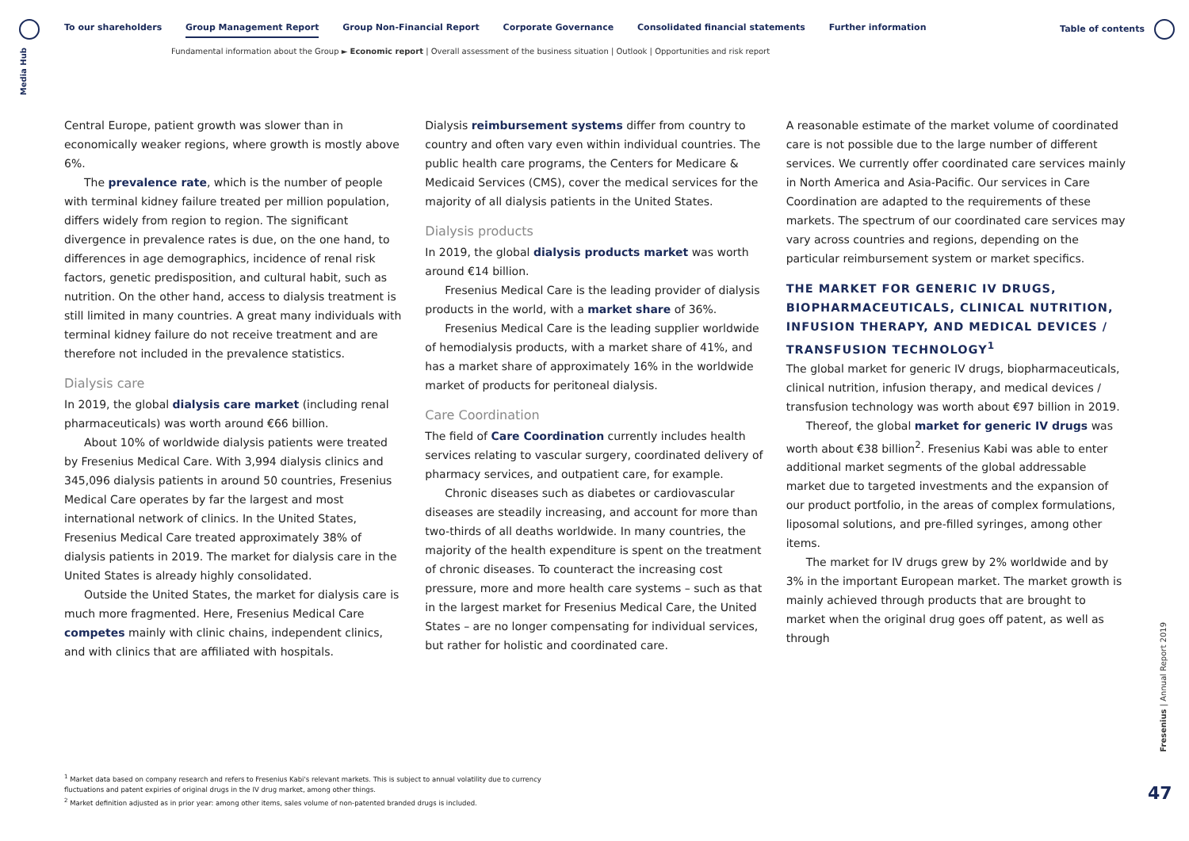Media Hub
To our shareholders Group Management Report Group Non-Financial Report Corporate Governance Consolidated financial statements Further information
Table of contents
Fundamental information about the Group ► Economic report | Overall assessment of the business situation | Outlook | Opportunities and risk report
Central Europe, patient growth was slower than in economically weaker regions, where growth is mostly above 6%.
The prevalence rate, which is the number of people with terminal kidney failure treated per million population, differs widely from region to region. The significant divergence in prevalence rates is due, on the one hand, to differences in age demographics, incidence of renal risk factors, genetic predisposition, and cultural habit, such as nutrition. On the other hand, access to dialysis treatment is still limited in many countries. A great many individuals with terminal kidney failure do not receive treatment and are therefore not included in the prevalence statistics.
Dialysis care
In 2019, the global dialysis care market (including renal pharmaceuticals) was worth around €66 billion.
About 10% of worldwide dialysis patients were treated by Fresenius Medical Care. With 3,994 dialysis clinics and 345,096 dialysis patients in around 50 countries, Fresenius Medical Care operates by far the largest and most international network of clinics. In the United States, Fresenius Medical Care treated approximately 38% of dialysis patients in 2019. The market for dialysis care in the United States is already highly consolidated.
Outside the United States, the market for dialysis care is much more fragmented. Here, Fresenius Medical Care competes mainly with clinic chains, independent clinics, and with clinics that are affiliated with hospitals.
Dialysis reimbursement systems differ from country to country and often vary even within individual countries. The public health care programs, the Centers for Medicare & Medicaid Services (CMS), cover the medical services for the majority of all dialysis patients in the United States.
Dialysis products
In 2019, the global dialysis products market was worth around €14 billion.
Fresenius Medical Care is the leading provider of dialysis products in the world, with a market share of 36%.
Fresenius Medical Care is the leading supplier worldwide of hemodialysis products, with a market share of 41%, and has a market share of approximately 16% in the worldwide market of products for peritoneal dialysis.
Care Coordination
The field of Care Coordination currently includes health services relating to vascular surgery, coordinated delivery of pharmacy services, and outpatient care, for example.
Chronic diseases such as diabetes or cardiovascular diseases are steadily increasing, and account for more than two-thirds of all deaths worldwide. In many countries, the majority of the health expenditure is spent on the treatment of chronic diseases. To counteract the increasing cost pressure, more and more health care systems – such as that in the largest market for Fresenius Medical Care, the United States – are no longer compensating for individual services, but rather for holistic and coordinated care.
A reasonable estimate of the market volume of coordinated care is not possible due to the large number of different services. We currently offer coordinated care services mainly in North America and Asia-Pacific. Our services in Care Coordination are adapted to the requirements of these markets. The spectrum of our coordinated care services may vary across countries and regions, depending on the particular reimbursement system or market specifics.
THE MARKET FOR GENERIC IV DRUGS, BIOPHARMACEUTICALS, CLINICAL NUTRITION, INFUSION THERAPY, AND MEDICAL DEVICES / TRANSFUSION TECHNOLOGY<sup>1</sup>
The global market for generic IV drugs, biopharmaceuticals, clinical nutrition, infusion therapy, and medical devices / transfusion technology was worth about €97 billion in 2019.
Thereof, the global market for generic IV drugs was worth about €38 billion<sup>2</sup>. Fresenius Kabi was able to enter additional market segments of the global addressable market due to targeted investments and the expansion of our product portfolio, in the areas of complex formulations, liposomal solutions, and pre-filled syringes, among other items.
The market for IV drugs grew by 2% worldwide and by 3% in the important European market. The market growth is mainly achieved through products that are brought to market when the original drug goes off patent, as well as through
<sup>1</sup> Market data based on company research and refers to Fresenius Kabi's relevant markets. This is subject to annual volatility due to currency fluctuations and patent expiries of original drugs in the IV drug market, among other things.
<sup>2</sup> Market definition adjusted as in prior year: among other items, sales volume of non-patented branded drugs is included.
Fresenius | Annual Report 2019
47